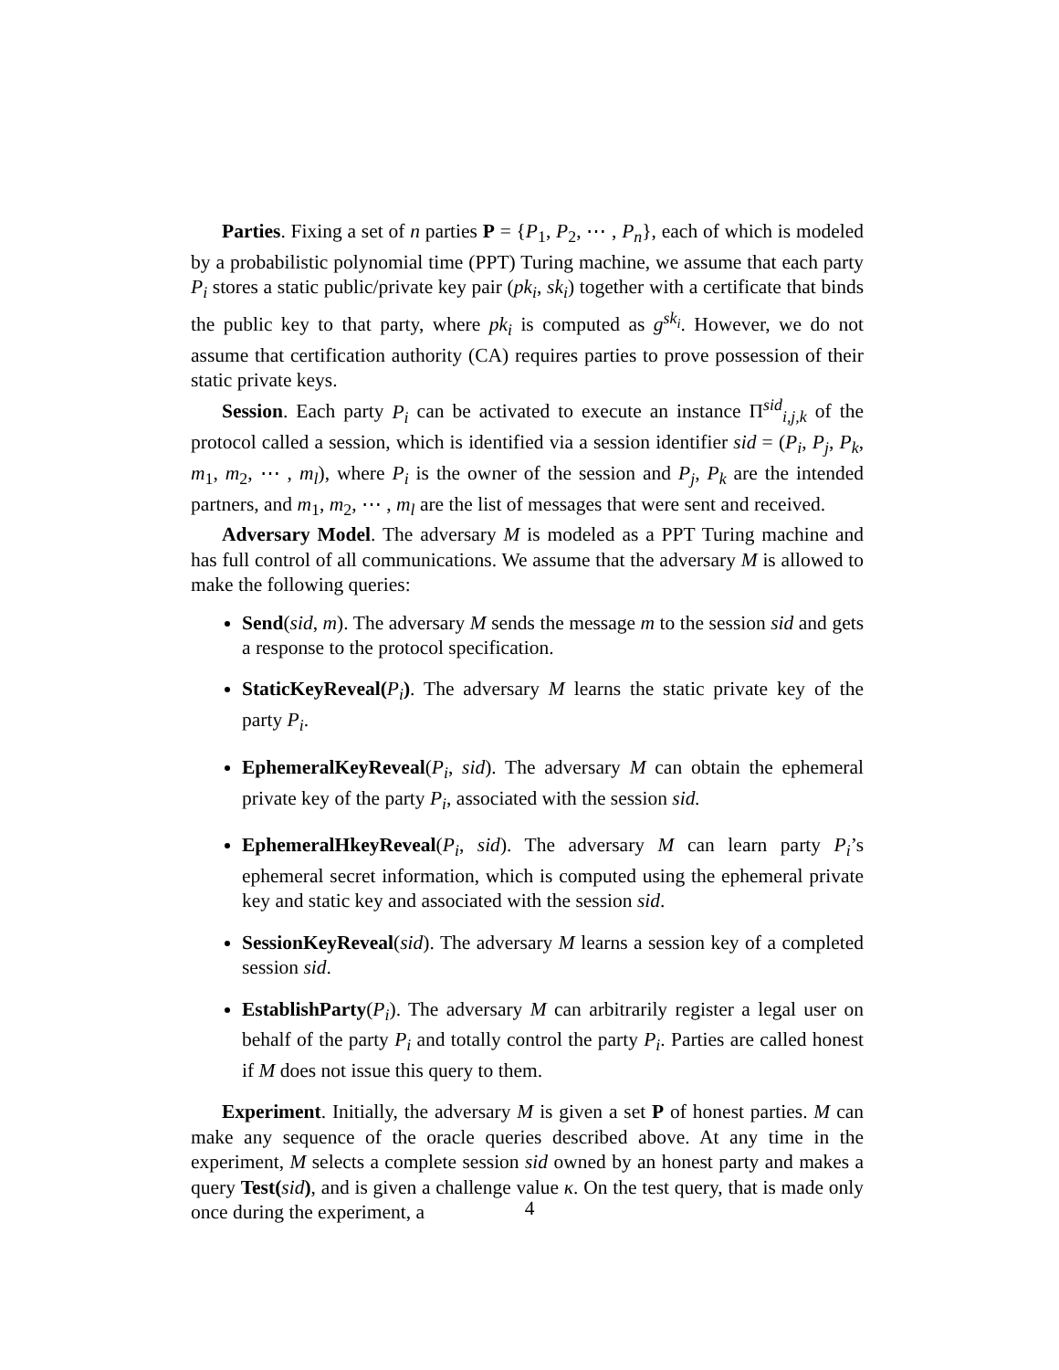Parties. Fixing a set of n parties P = {P<sub>1</sub>, P<sub>2</sub>, ⋯ , P<sub>n</sub>}, each of which is modeled by a probabilistic polynomial time (PPT) Turing machine, we assume that each party P<sub>i</sub> stores a static public/private key pair (pk<sub>i</sub>, sk<sub>i</sub>) together with a certificate that binds the public key to that party, where pk<sub>i</sub> is computed as g<sup>sk<sub>i</sub></sup>. However, we do not assume that certification authority (CA) requires parties to prove possession of their static private keys.
Session. Each party P<sub>i</sub> can be activated to execute an instance Π<sup>sid</sup><sub>i,j,k</sub> of the protocol called a session, which is identified via a session identifier sid = (P<sub>i</sub>, P<sub>j</sub>, P<sub>k</sub>, m<sub>1</sub>, m<sub>2</sub>, ⋯ , m<sub>l</sub>), where P<sub>i</sub> is the owner of the session and P<sub>j</sub>, P<sub>k</sub> are the intended partners, and m<sub>1</sub>, m<sub>2</sub>, ⋯ , m<sub>l</sub> are the list of messages that were sent and received.
Adversary Model. The adversary M is modeled as a PPT Turing machine and has full control of all communications. We assume that the adversary M is allowed to make the following queries:
Send(sid, m). The adversary M sends the message m to the session sid and gets a response to the protocol specification.
StaticKeyReveal(P<sub>i</sub>). The adversary M learns the static private key of the party P<sub>i</sub>.
EphemeralKeyReveal(P<sub>i</sub>, sid). The adversary M can obtain the ephemeral private key of the party P<sub>i</sub>, associated with the session sid.
EphemeralHkeyReveal(P<sub>i</sub>, sid). The adversary M can learn party P<sub>i</sub>’s ephemeral secret information, which is computed using the ephemeral private key and static key and associated with the session sid.
SessionKeyReveal(sid). The adversary M learns a session key of a completed session sid.
EstablishParty(P<sub>i</sub>). The adversary M can arbitrarily register a legal user on behalf of the party P<sub>i</sub> and totally control the party P<sub>i</sub>. Parties are called honest if M does not issue this query to them.
Experiment. Initially, the adversary M is given a set P of honest parties. M can make any sequence of the oracle queries described above. At any time in the experiment, M selects a complete session sid owned by an honest party and makes a query Test(sid), and is given a challenge value κ. On the test query, that is made only once during the experiment, a
4